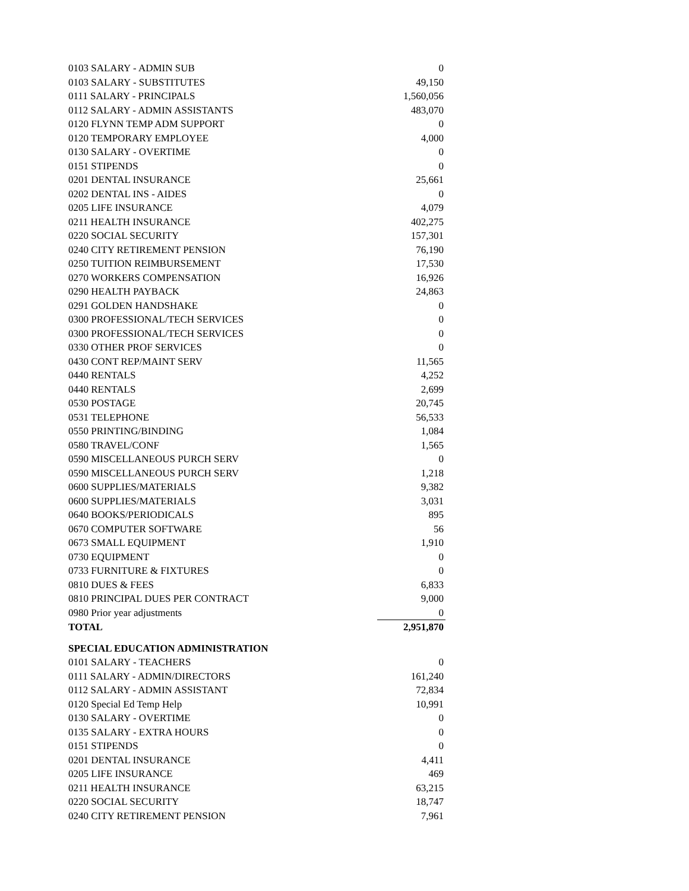| 0103 SALARY - ADMIN SUB | 0 |
| 0103 SALARY - SUBSTITUTES | 49,150 |
| 0111 SALARY - PRINCIPALS | 1,560,056 |
| 0112 SALARY - ADMIN ASSISTANTS | 483,070 |
| 0120 FLYNN TEMP ADM SUPPORT | 0 |
| 0120 TEMPORARY EMPLOYEE | 4,000 |
| 0130 SALARY - OVERTIME | 0 |
| 0151 STIPENDS | 0 |
| 0201 DENTAL INSURANCE | 25,661 |
| 0202 DENTAL INS - AIDES | 0 |
| 0205 LIFE INSURANCE | 4,079 |
| 0211 HEALTH INSURANCE | 402,275 |
| 0220 SOCIAL SECURITY | 157,301 |
| 0240 CITY RETIREMENT PENSION | 76,190 |
| 0250 TUITION REIMBURSEMENT | 17,530 |
| 0270 WORKERS COMPENSATION | 16,926 |
| 0290 HEALTH PAYBACK | 24,863 |
| 0291 GOLDEN HANDSHAKE | 0 |
| 0300 PROFESSIONAL/TECH SERVICES | 0 |
| 0300 PROFESSIONAL/TECH SERVICES | 0 |
| 0330 OTHER PROF SERVICES | 0 |
| 0430 CONT REP/MAINT SERV | 11,565 |
| 0440 RENTALS | 4,252 |
| 0440 RENTALS | 2,699 |
| 0530 POSTAGE | 20,745 |
| 0531 TELEPHONE | 56,533 |
| 0550 PRINTING/BINDING | 1,084 |
| 0580 TRAVEL/CONF | 1,565 |
| 0590 MISCELLANEOUS PURCH SERV | 0 |
| 0590 MISCELLANEOUS PURCH SERV | 1,218 |
| 0600 SUPPLIES/MATERIALS | 9,382 |
| 0600 SUPPLIES/MATERIALS | 3,031 |
| 0640 BOOKS/PERIODICALS | 895 |
| 0670 COMPUTER SOFTWARE | 56 |
| 0673 SMALL EQUIPMENT | 1,910 |
| 0730 EQUIPMENT | 0 |
| 0733 FURNITURE & FIXTURES | 0 |
| 0810 DUES & FEES | 6,833 |
| 0810 PRINCIPAL DUES PER CONTRACT | 9,000 |
| 0980 Prior year adjustments | 0 |
| TOTAL | 2,951,870 |
| SPECIAL EDUCATION ADMINISTRATION | |
| 0101 SALARY - TEACHERS | 0 |
| 0111 SALARY - ADMIN/DIRECTORS | 161,240 |
| 0112 SALARY - ADMIN ASSISTANT | 72,834 |
| 0120 Special Ed Temp Help | 10,991 |
| 0130 SALARY - OVERTIME | 0 |
| 0135 SALARY - EXTRA HOURS | 0 |
| 0151 STIPENDS | 0 |
| 0201 DENTAL INSURANCE | 4,411 |
| 0205 LIFE INSURANCE | 469 |
| 0211 HEALTH INSURANCE | 63,215 |
| 0220 SOCIAL SECURITY | 18,747 |
| 0240 CITY RETIREMENT PENSION | 7,961 |